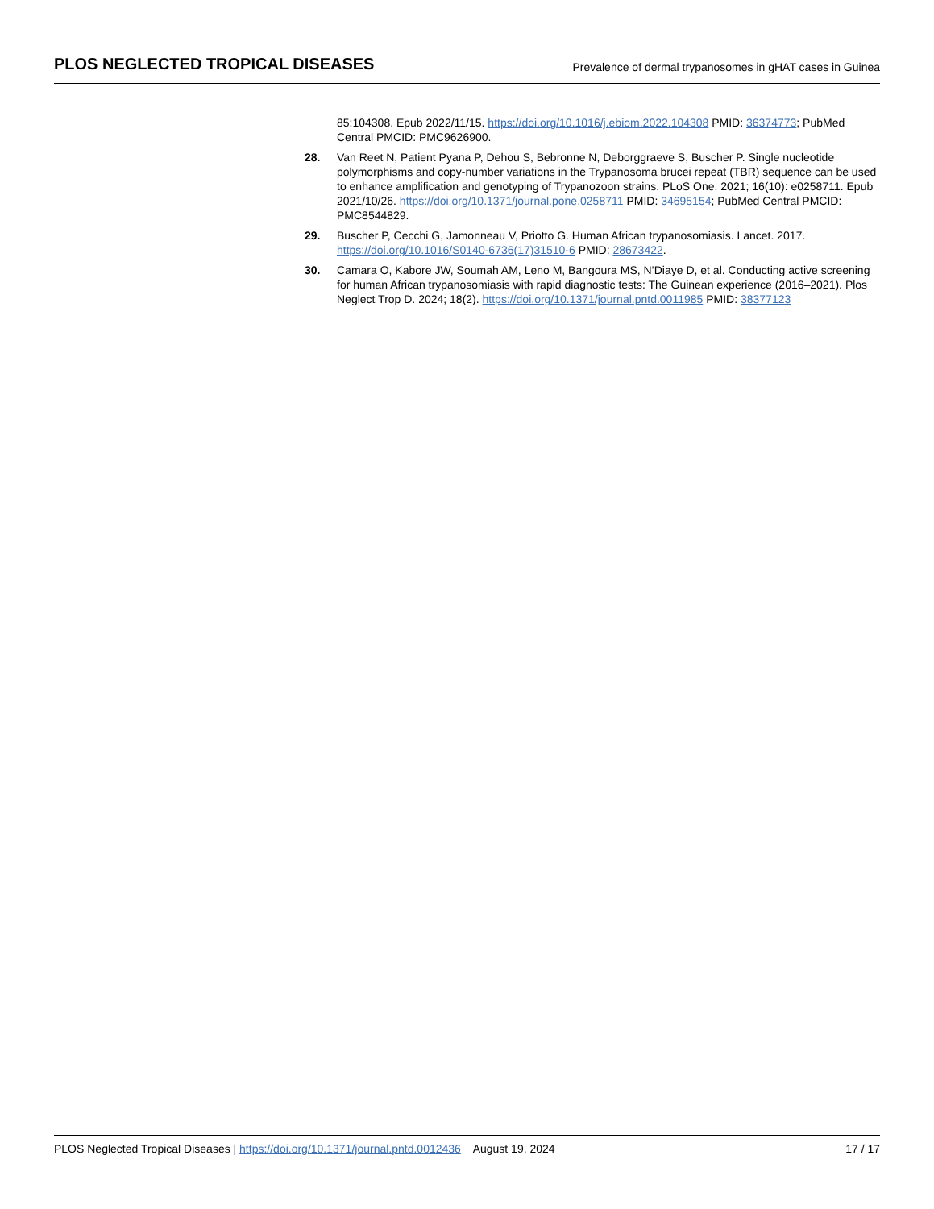PLOS NEGLECTED TROPICAL DISEASES Prevalence of dermal trypanosomes in gHAT cases in Guinea
85:104308. Epub 2022/11/15. https://doi.org/10.1016/j.ebiom.2022.104308 PMID: 36374773; PubMed Central PMCID: PMC9626900.
28. Van Reet N, Patient Pyana P, Dehou S, Bebronne N, Deborggraeve S, Buscher P. Single nucleotide polymorphisms and copy-number variations in the Trypanosoma brucei repeat (TBR) sequence can be used to enhance amplification and genotyping of Trypanozoon strains. PLoS One. 2021; 16(10): e0258711. Epub 2021/10/26. https://doi.org/10.1371/journal.pone.0258711 PMID: 34695154; PubMed Central PMCID: PMC8544829.
29. Buscher P, Cecchi G, Jamonneau V, Priotto G. Human African trypanosomiasis. Lancet. 2017. https://doi.org/10.1016/S0140-6736(17)31510-6 PMID: 28673422.
30. Camara O, Kabore JW, Soumah AM, Leno M, Bangoura MS, N’Diaye D, et al. Conducting active screening for human African trypanosomiasis with rapid diagnostic tests: The Guinean experience (2016–2021). Plos Neglect Trop D. 2024; 18(2). https://doi.org/10.1371/journal.pntd.0011985 PMID: 38377123
PLOS Neglected Tropical Diseases | https://doi.org/10.1371/journal.pntd.0012436 August 19, 2024 17 / 17